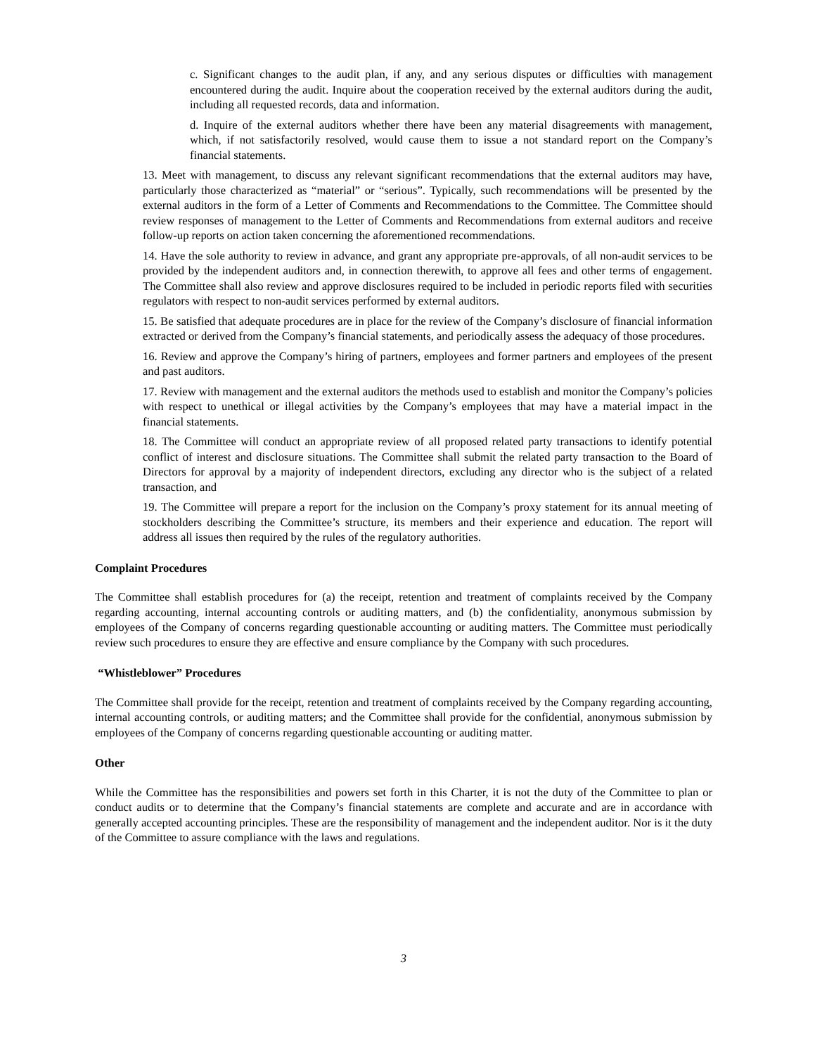c. Significant changes to the audit plan, if any, and any serious disputes or difficulties with management encountered during the audit. Inquire about the cooperation received by the external auditors during the audit, including all requested records, data and information.
d. Inquire of the external auditors whether there have been any material disagreements with management, which, if not satisfactorily resolved, would cause them to issue a not standard report on the Company’s financial statements.
13. Meet with management, to discuss any relevant significant recommendations that the external auditors may have, particularly those characterized as “material” or “serious”. Typically, such recommendations will be presented by the external auditors in the form of a Letter of Comments and Recommendations to the Committee. The Committee should review responses of management to the Letter of Comments and Recommendations from external auditors and receive follow-up reports on action taken concerning the aforementioned recommendations.
14. Have the sole authority to review in advance, and grant any appropriate pre-approvals, of all non-audit services to be provided by the independent auditors and, in connection therewith, to approve all fees and other terms of engagement. The Committee shall also review and approve disclosures required to be included in periodic reports filed with securities regulators with respect to non-audit services performed by external auditors.
15. Be satisfied that adequate procedures are in place for the review of the Company’s disclosure of financial information extracted or derived from the Company’s financial statements, and periodically assess the adequacy of those procedures.
16. Review and approve the Company’s hiring of partners, employees and former partners and employees of the present and past auditors.
17. Review with management and the external auditors the methods used to establish and monitor the Company’s policies with respect to unethical or illegal activities by the Company’s employees that may have a material impact in the financial statements.
18. The Committee will conduct an appropriate review of all proposed related party transactions to identify potential conflict of interest and disclosure situations. The Committee shall submit the related party transaction to the Board of Directors for approval by a majority of independent directors, excluding any director who is the subject of a related transaction, and
19. The Committee will prepare a report for the inclusion on the Company’s proxy statement for its annual meeting of stockholders describing the Committee’s structure, its members and their experience and education. The report will address all issues then required by the rules of the regulatory authorities.
Complaint Procedures
The Committee shall establish procedures for (a) the receipt, retention and treatment of complaints received by the Company regarding accounting, internal accounting controls or auditing matters, and (b) the confidentiality, anonymous submission by employees of the Company of concerns regarding questionable accounting or auditing matters. The Committee must periodically review such procedures to ensure they are effective and ensure compliance by the Company with such procedures.
“Whistleblower” Procedures
The Committee shall provide for the receipt, retention and treatment of complaints received by the Company regarding accounting, internal accounting controls, or auditing matters; and the Committee shall provide for the confidential, anonymous submission by employees of the Company of concerns regarding questionable accounting or auditing matter.
Other
While the Committee has the responsibilities and powers set forth in this Charter, it is not the duty of the Committee to plan or conduct audits or to determine that the Company’s financial statements are complete and accurate and are in accordance with generally accepted accounting principles. These are the responsibility of management and the independent auditor. Nor is it the duty of the Committee to assure compliance with the laws and regulations.
3